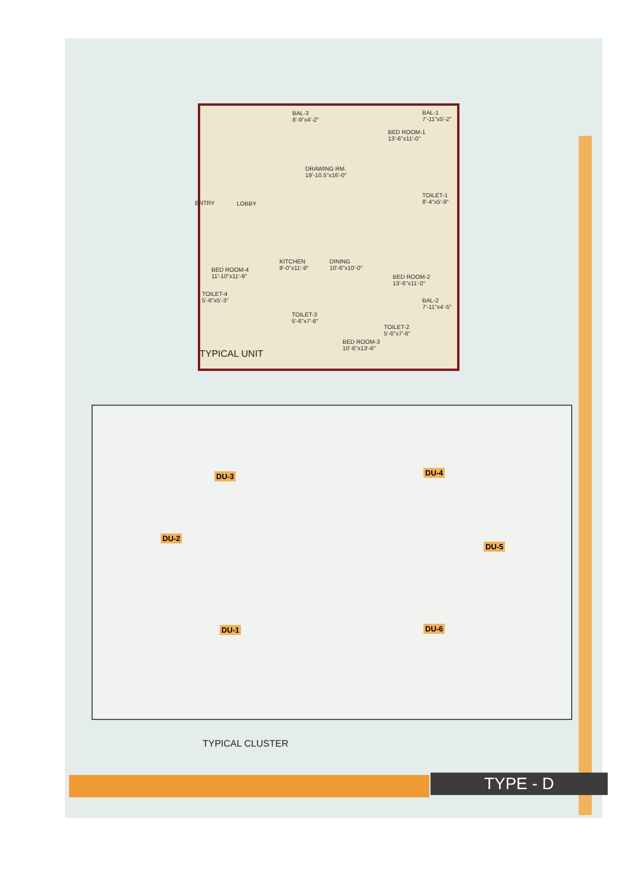BAL-3
8'-9"x4'-2"
BAL-1
7'-11"x5'-2"
BED ROOM-1
13'-6"x11'-0"
DRAWING RM.
19'-10.5"x16'-0"
ENTRY LOBBY
TOILET-1
8'-4"x5'-9"
KITCHEN
9'-0"x11'-9"
DINING
10'-6"x10'-0"
BED ROOM-4
11'-10"x11'-9"
BED ROOM-2
13'-6"x11'-0"
TOILET-4
5'-6"x5'-3"
BAL-2
7'-11"x4'-5"
TOILET-3
5'-6"x7'-6"
TOILET-2
5'-6"x7'-6"
BED ROOM-3
10'-6"x13'-6"
TYPICAL UNIT
DU-3 DU-4
DU-2
DU-5
DU-1 DU-6
TYPICAL CLUSTER
TYPE - D